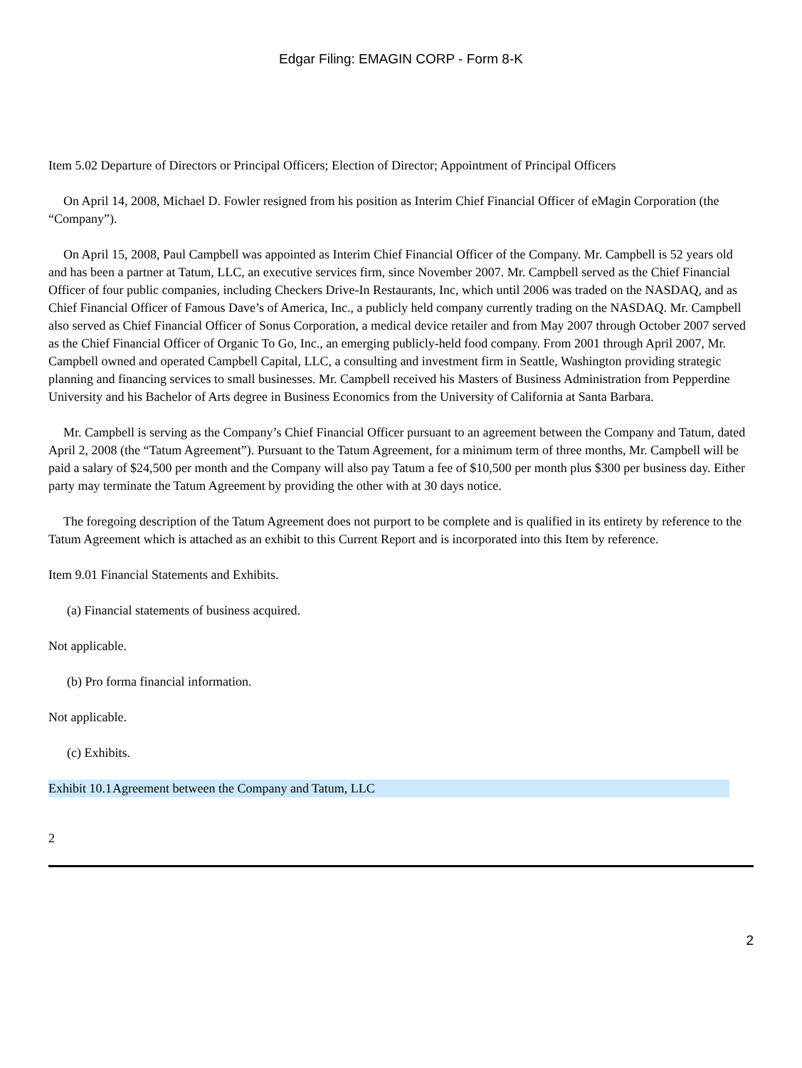Edgar Filing: EMAGIN CORP - Form 8-K
Item 5.02 Departure of Directors or Principal Officers; Election of Director; Appointment of Principal Officers
On April 14, 2008, Michael D. Fowler resigned from his position as Interim Chief Financial Officer of eMagin Corporation (the “Company”).
On April 15, 2008, Paul Campbell was appointed as Interim Chief Financial Officer of the Company. Mr. Campbell is 52 years old and has been a partner at Tatum, LLC, an executive services firm, since November 2007. Mr. Campbell served as the Chief Financial Officer of four public companies, including Checkers Drive-In Restaurants, Inc, which until 2006 was traded on the NASDAQ, and as Chief Financial Officer of Famous Dave’s of America, Inc., a publicly held company currently trading on the NASDAQ. Mr. Campbell also served as Chief Financial Officer of Sonus Corporation, a medical device retailer and from May 2007 through October 2007 served as the Chief Financial Officer of Organic To Go, Inc., an emerging publicly-held food company. From 2001 through April 2007, Mr. Campbell owned and operated Campbell Capital, LLC, a consulting and investment firm in Seattle, Washington providing strategic planning and financing services to small businesses. Mr. Campbell received his Masters of Business Administration from Pepperdine University and his Bachelor of Arts degree in Business Economics from the University of California at Santa Barbara.
Mr. Campbell is serving as the Company’s Chief Financial Officer pursuant to an agreement between the Company and Tatum, dated April 2, 2008 (the “Tatum Agreement”). Pursuant to the Tatum Agreement, for a minimum term of three months, Mr. Campbell will be paid a salary of $24,500 per month and the Company will also pay Tatum a fee of $10,500 per month plus $300 per business day. Either party may terminate the Tatum Agreement by providing the other with at 30 days notice.
The foregoing description of the Tatum Agreement does not purport to be complete and is qualified in its entirety by reference to the Tatum Agreement which is attached as an exhibit to this Current Report and is incorporated into this Item by reference.
Item 9.01 Financial Statements and Exhibits.
(a) Financial statements of business acquired.
Not applicable.
(b) Pro forma financial information.
Not applicable.
(c) Exhibits.
| Exhibit 10.1 | Agreement between the Company and Tatum, LLC |
2
2